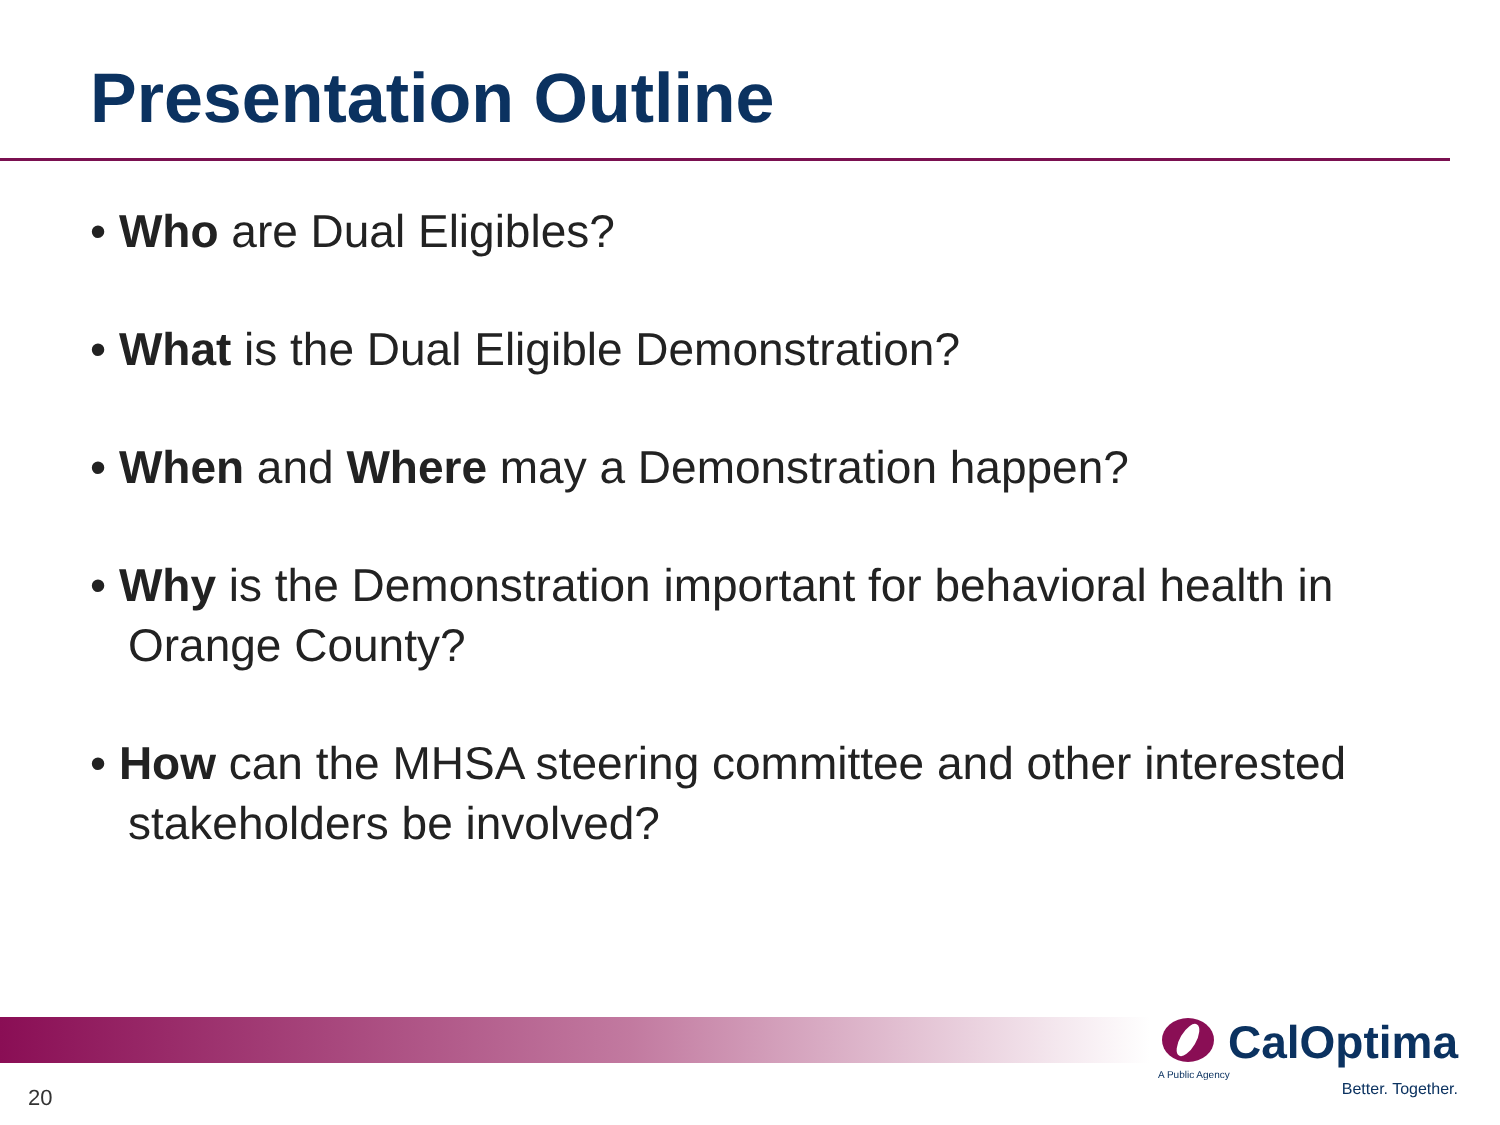Presentation Outline
• Who are Dual Eligibles?
• What is the Dual Eligible Demonstration?
• When and Where may a Demonstration happen?
• Why is the Demonstration important for behavioral health in Orange County?
• How can the MHSA steering committee and other interested stakeholders be involved?
CalOptima
A Public Agency
Better. Together.
20